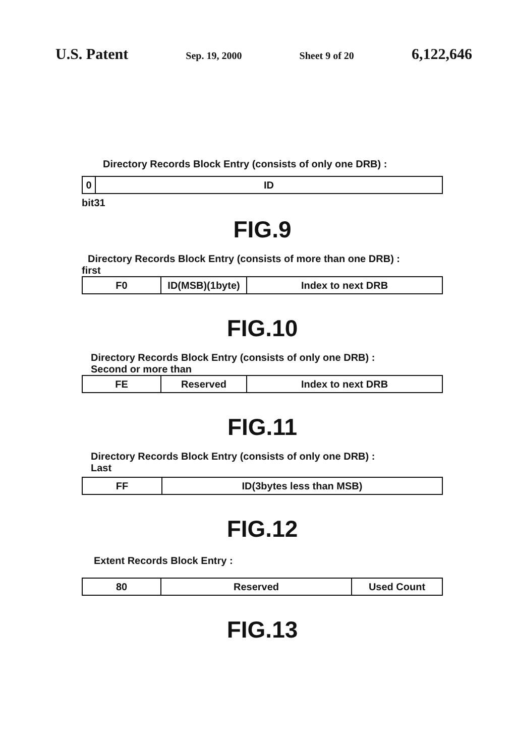U.S. Patent Sep. 19, 2000 Sheet 9 of 20 6,122,646
Directory Records Block Entry (consists of only one DRB) :
| 0 | ID |
bit31
FIG.9
Directory Records Block Entry (consists of more than one DRB) :
first
| F0 | ID(MSB)(1byte) | Index to next DRB |
FIG.10
Directory Records Block Entry (consists of only one DRB) :
Second or more than
| FE | Reserved | Index to next DRB |
FIG.11
Directory Records Block Entry (consists of only one DRB) :
Last
| FF | ID(3bytes less than MSB) |
FIG.12
Extent Records Block Entry :
| 80 | Reserved | Used Count |
FIG.13